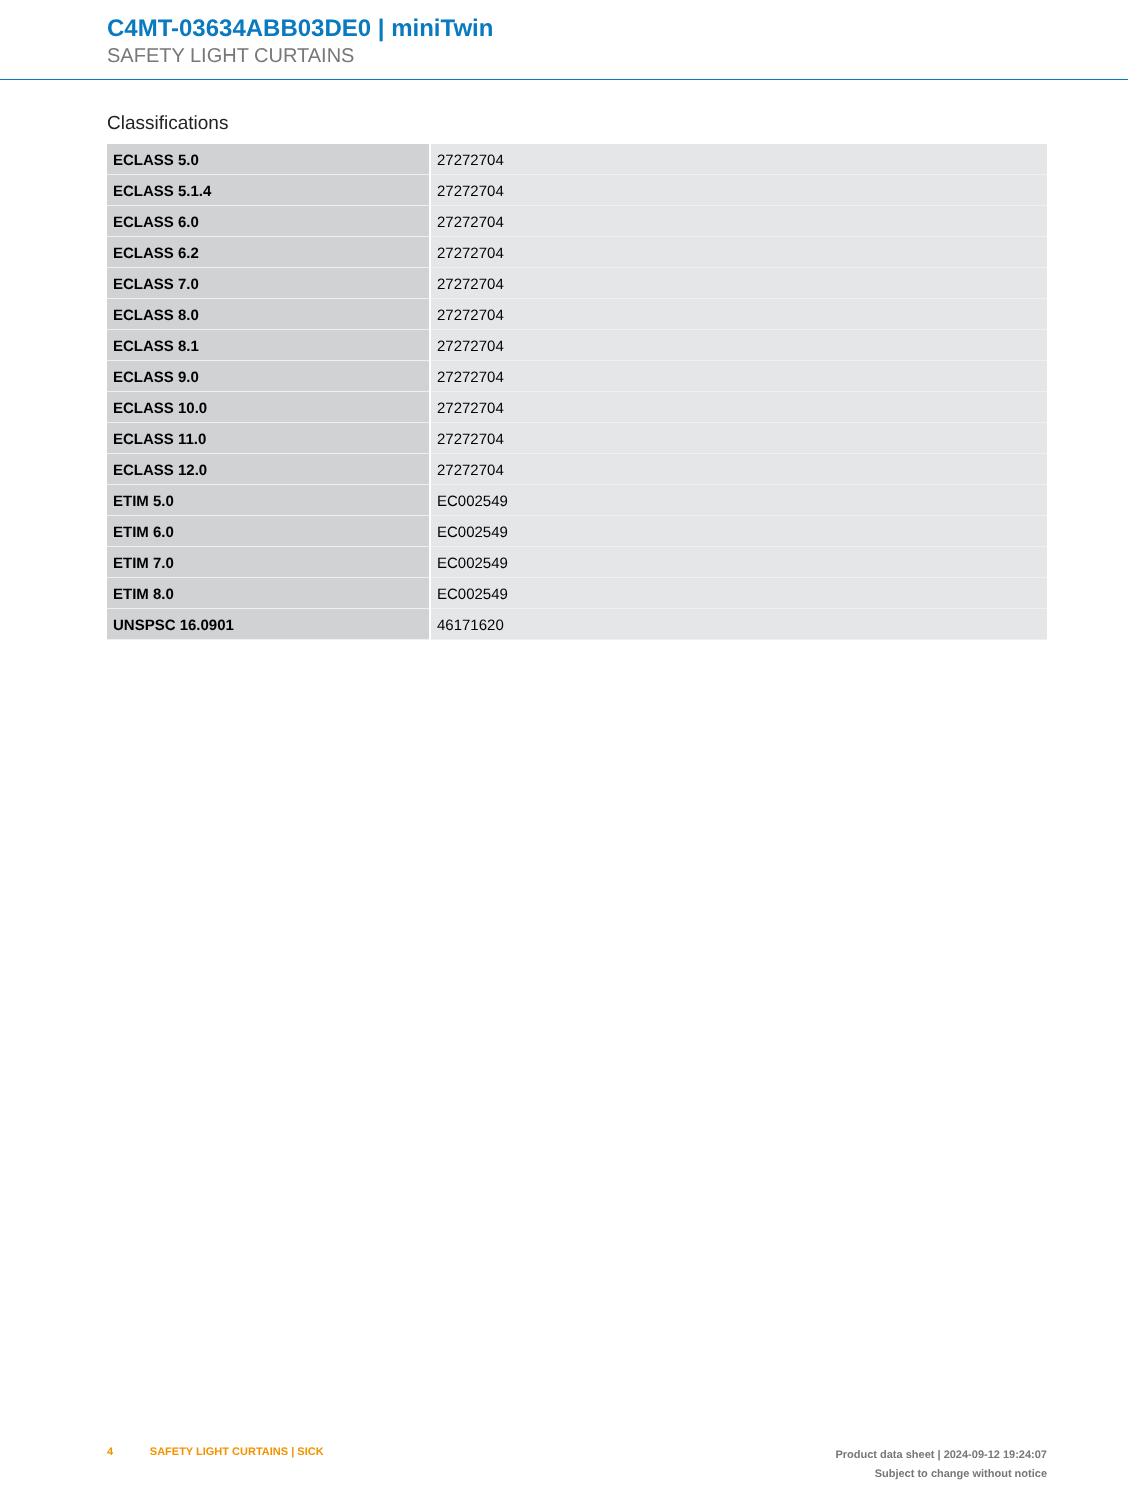C4MT-03634ABB03DE0 | miniTwin
SAFETY LIGHT CURTAINS
Classifications
| ECLASS 5.0 | 27272704 |
| ECLASS 5.1.4 | 27272704 |
| ECLASS 6.0 | 27272704 |
| ECLASS 6.2 | 27272704 |
| ECLASS 7.0 | 27272704 |
| ECLASS 8.0 | 27272704 |
| ECLASS 8.1 | 27272704 |
| ECLASS 9.0 | 27272704 |
| ECLASS 10.0 | 27272704 |
| ECLASS 11.0 | 27272704 |
| ECLASS 12.0 | 27272704 |
| ETIM 5.0 | EC002549 |
| ETIM 6.0 | EC002549 |
| ETIM 7.0 | EC002549 |
| ETIM 8.0 | EC002549 |
| UNSPSC 16.0901 | 46171620 |
4 SAFETY LIGHT CURTAINS | SICK
Product data sheet | 2024-09-12 19:24:07
Subject to change without notice